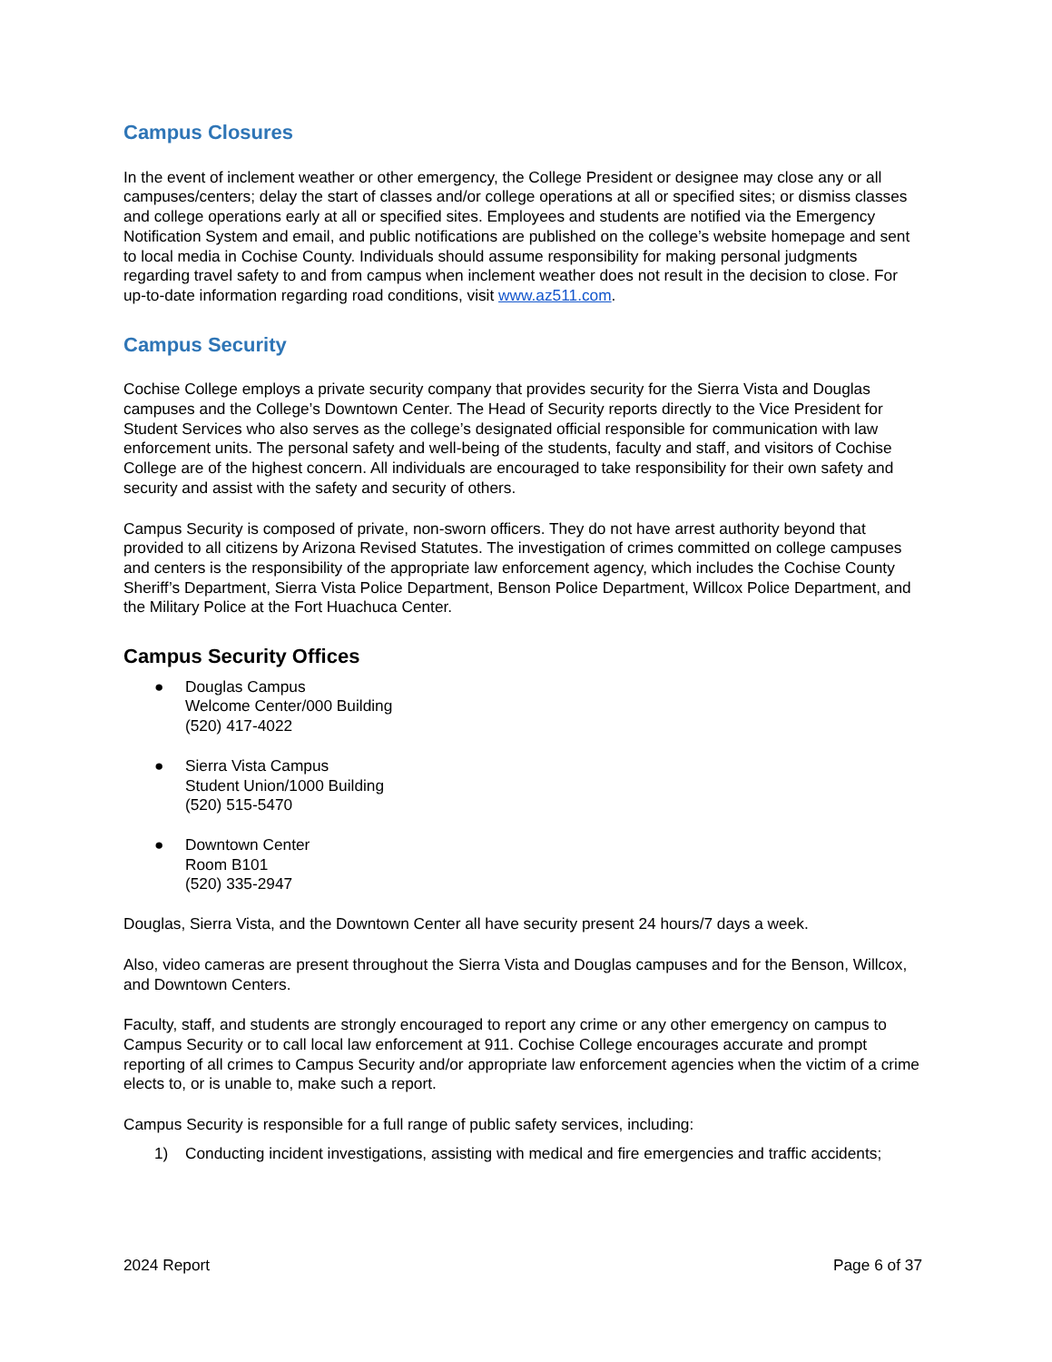Campus Closures
In the event of inclement weather or other emergency, the College President or designee may close any or all campuses/centers; delay the start of classes and/or college operations at all or specified sites; or dismiss classes and college operations early at all or specified sites. Employees and students are notified via the Emergency Notification System and email, and public notifications are published on the college’s website homepage and sent to local media in Cochise County. Individuals should assume responsibility for making personal judgments regarding travel safety to and from campus when inclement weather does not result in the decision to close. For up-to-date information regarding road conditions, visit www.az511.com.
Campus Security
Cochise College employs a private security company that provides security for the Sierra Vista and Douglas campuses and the College’s Downtown Center. The Head of Security reports directly to the Vice President for Student Services who also serves as the college’s designated official responsible for communication with law enforcement units. The personal safety and well-being of the students, faculty and staff, and visitors of Cochise College are of the highest concern. All individuals are encouraged to take responsibility for their own safety and security and assist with the safety and security of others.
Campus Security is composed of private, non-sworn officers. They do not have arrest authority beyond that provided to all citizens by Arizona Revised Statutes. The investigation of crimes committed on college campuses and centers is the responsibility of the appropriate law enforcement agency, which includes the Cochise County Sheriff’s Department, Sierra Vista Police Department, Benson Police Department, Willcox Police Department, and the Military Police at the Fort Huachuca Center.
Campus Security Offices
● Douglas Campus
Welcome Center/000 Building
(520) 417-4022
● Sierra Vista Campus
Student Union/1000 Building
(520) 515-5470
● Downtown Center
Room B101
(520) 335-2947
Douglas, Sierra Vista, and the Downtown Center all have security present 24 hours/7 days a week.
Also, video cameras are present throughout the Sierra Vista and Douglas campuses and for the Benson, Willcox, and Downtown Centers.
Faculty, staff, and students are strongly encouraged to report any crime or any other emergency on campus to Campus Security or to call local law enforcement at 911. Cochise College encourages accurate and prompt reporting of all crimes to Campus Security and/or appropriate law enforcement agencies when the victim of a crime elects to, or is unable to, make such a report.
Campus Security is responsible for a full range of public safety services, including:
1) Conducting incident investigations, assisting with medical and fire emergencies and traffic accidents;
2024 Report Page 6 of 37